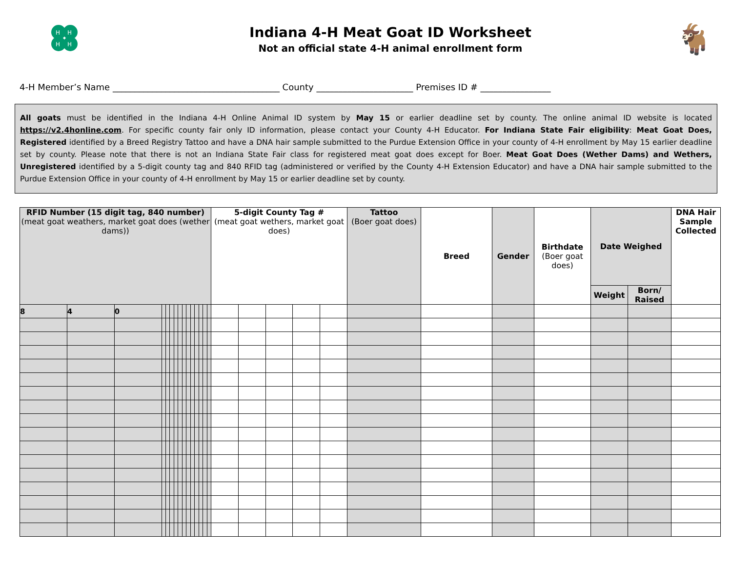H
H
H
H
Indiana 4-H Meat Goat ID Worksheet
Not an official state 4-H animal enrollment form
🐐
4-H Member’s Name ______________________________________ County ______________________ Premises ID # ________________
All goats must be identified in the Indiana 4-H Online Animal ID system by May 15 or earlier deadline set by county. The online animal ID website is located https://v2.4honline.com. For specific county fair only ID information, please contact your County 4-H Educator. For Indiana State Fair eligibility: Meat Goat Does, Registered identified by a Breed Registry Tattoo and have a DNA hair sample submitted to the Purdue Extension Office in your county of 4-H enrollment by May 15 earlier deadline set by county. Please note that there is not an Indiana State Fair class for registered meat goat does except for Boer. Meat Goat Does (Wether Dams) and Wethers, Unregistered identified by a 5-digit county tag and 840 RFID tag (administered or verified by the County 4-H Extension Educator) and have a DNA hair sample submitted to the Purdue Extension Office in your county of 4-H enrollment by May 15 or earlier deadline set by county.
| RFID Number (15 digit tag, 840 number) (meat goat weathers, market goat does (wether dams)) | | | | | | | | | | | | | | | 5-digit County Tag # (meat goat wethers, market goat does) | | | | | Tattoo (Boer goat does) | Breed | Gender | Birthdate (Boer goat does) | Date Weighed | | DNA Hair Sample Collected |
| --- | --- | --- | --- | --- | --- | --- | --- | --- | --- | --- | --- | --- | --- | --- | --- | --- | --- | --- | --- | --- | --- | --- | --- | --- | --- | --- |
| | | | | | | | | | | | | | | | | | | | | | | | | Weight | Born/ Raised | |
| 8 | 4 | 0 | | | | | | | | | | | | | | | | | | | | | | | | |